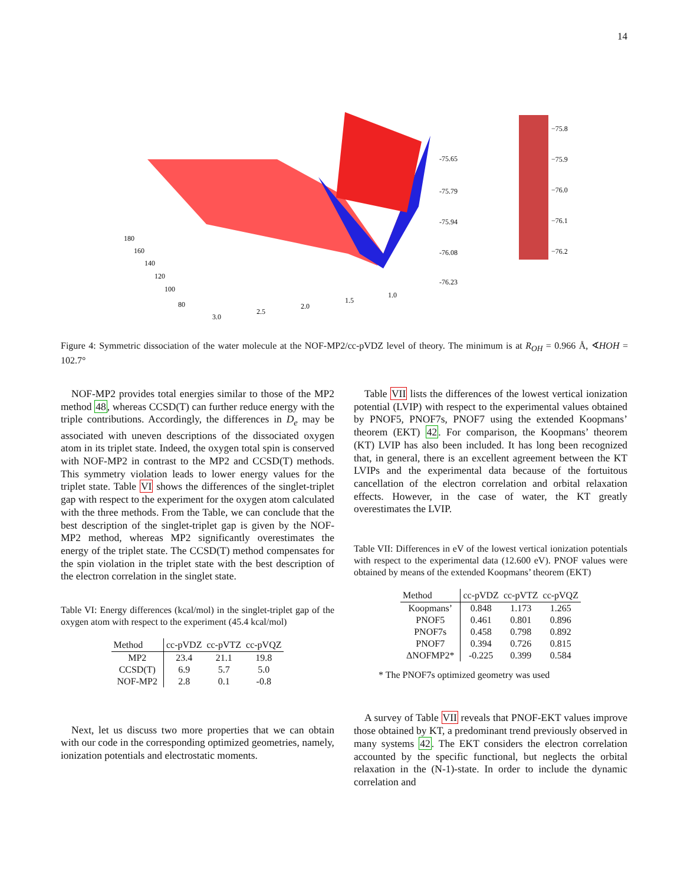14
-75.65
-75.79
-75.94
-76.08
-76.23
−75.8
−75.9
−76.0
−76.1
−76.2
180
160
140
120
100
80
3.0
2.5
2.0
1.5
1.0
Figure 4: Symmetric dissociation of the water molecule at the NOF-MP2/cc-pVDZ level of theory. The minimum is at R<sub>OH</sub> = 0.966 Å, ∢HOH = 102.7°
NOF-MP2 provides total energies similar to those of the MP2 method 48, whereas CCSD(T) can further reduce energy with the triple contributions. Accordingly, the differences in D<sub>e</sub> may be associated with uneven descriptions of the dissociated oxygen atom in its triplet state. Indeed, the oxygen total spin is conserved with NOF-MP2 in contrast to the MP2 and CCSD(T) methods. This symmetry violation leads to lower energy values for the triplet state. Table VI shows the differences of the singlet-triplet gap with respect to the experiment for the oxygen atom calculated with the three methods. From the Table, we can conclude that the best description of the singlet-triplet gap is given by the NOF-MP2 method, whereas MP2 significantly overestimates the energy of the triplet state. The CCSD(T) method compensates for the spin violation in the triplet state with the best description of the electron correlation in the singlet state.
Table VI: Energy differences (kcal/mol) in the singlet-triplet gap of the oxygen atom with respect to the experiment (45.4 kcal/mol)
| Method | cc-pVDZ | cc-pVTZ | cc-pVQZ |
| --- | --- | --- | --- |
| MP2 | 23.4 | 21.1 | 19.8 |
| CCSD(T) | 6.9 | 5.7 | 5.0 |
| NOF-MP2 | 2.8 | 0.1 | -0.8 |
Next, let us discuss two more properties that we can obtain with our code in the corresponding optimized geometries, namely, ionization potentials and electrostatic moments.
Table VII lists the differences of the lowest vertical ionization potential (LVIP) with respect to the experimental values obtained by PNOF5, PNOF7s, PNOF7 using the extended Koopmans’ theorem (EKT) 42. For comparison, the Koopmans’ theorem (KT) LVIP has also been included. It has long been recognized that, in general, there is an excellent agreement between the KT LVIPs and the experimental data because of the fortuitous cancellation of the electron correlation and orbital relaxation effects. However, in the case of water, the KT greatly overestimates the LVIP.
Table VII: Differences in eV of the lowest vertical ionization potentials with respect to the experimental data (12.600 eV). PNOF values were obtained by means of the extended Koopmans’ theorem (EKT)
| Method | cc-pVDZ | cc-pVTZ | cc-pVQZ |
| --- | --- | --- | --- |
| Koopmans’ | 0.848 | 1.173 | 1.265 |
| PNOF5 | 0.461 | 0.801 | 0.896 |
| PNOF7s | 0.458 | 0.798 | 0.892 |
| PNOF7 | 0.394 | 0.726 | 0.815 |
| ΔNOFMP2* | -0.225 | 0.399 | 0.584 |
* The PNOF7s optimized geometry was used
A survey of Table VII reveals that PNOF-EKT values improve those obtained by KT, a predominant trend previously observed in many systems 42. The EKT considers the electron correlation accounted by the specific functional, but neglects the orbital relaxation in the (N-1)-state. In order to include the dynamic correlation and